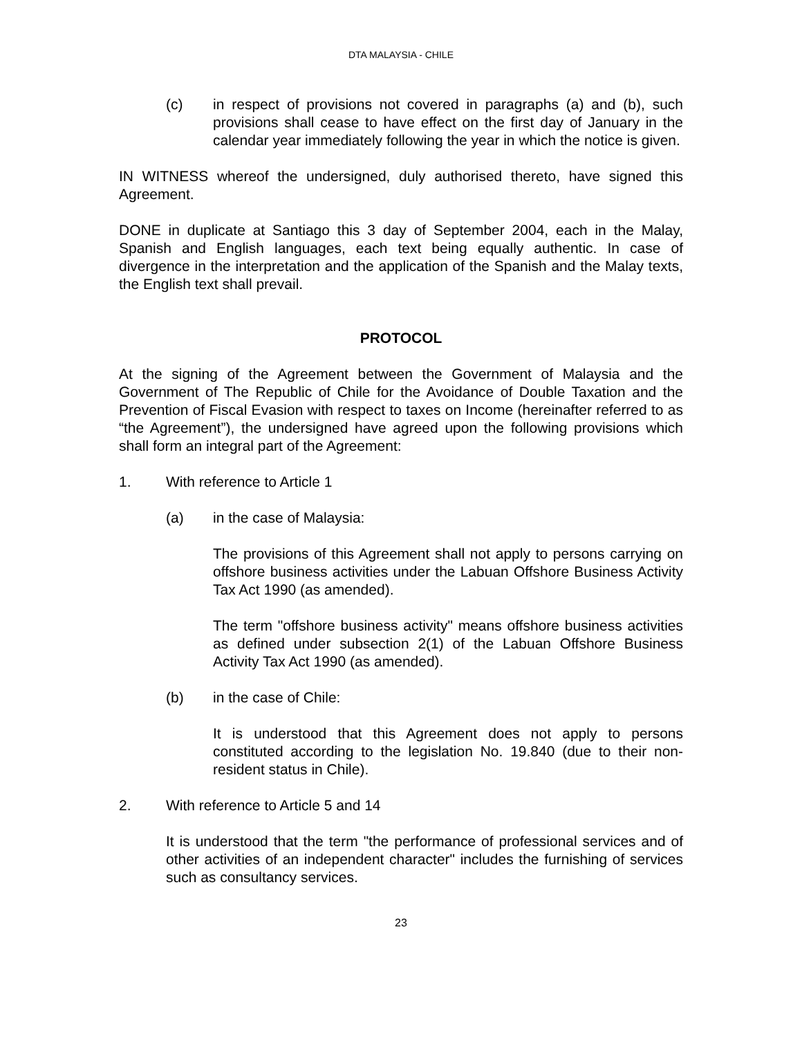DTA MALAYSIA - CHILE
(c) in respect of provisions not covered in paragraphs (a) and (b), such provisions shall cease to have effect on the first day of January in the calendar year immediately following the year in which the notice is given.
IN WITNESS whereof the undersigned, duly authorised thereto, have signed this Agreement.
DONE in duplicate at Santiago this 3 day of September 2004, each in the Malay, Spanish and English languages, each text being equally authentic. In case of divergence in the interpretation and the application of the Spanish and the Malay texts, the English text shall prevail.
PROTOCOL
At the signing of the Agreement between the Government of Malaysia and the Government of The Republic of Chile for the Avoidance of Double Taxation and the Prevention of Fiscal Evasion with respect to taxes on Income (hereinafter referred to as “the Agreement”), the undersigned have agreed upon the following provisions which shall form an integral part of the Agreement:
1. With reference to Article 1
(a) in the case of Malaysia:
The provisions of this Agreement shall not apply to persons carrying on offshore business activities under the Labuan Offshore Business Activity Tax Act 1990 (as amended).
The term "offshore business activity" means offshore business activities as defined under subsection 2(1) of the Labuan Offshore Business Activity Tax Act 1990 (as amended).
(b) in the case of Chile:
It is understood that this Agreement does not apply to persons constituted according to the legislation No. 19.840 (due to their non-resident status in Chile).
2. With reference to Article 5 and 14
It is understood that the term "the performance of professional services and of other activities of an independent character" includes the furnishing of services such as consultancy services.
23